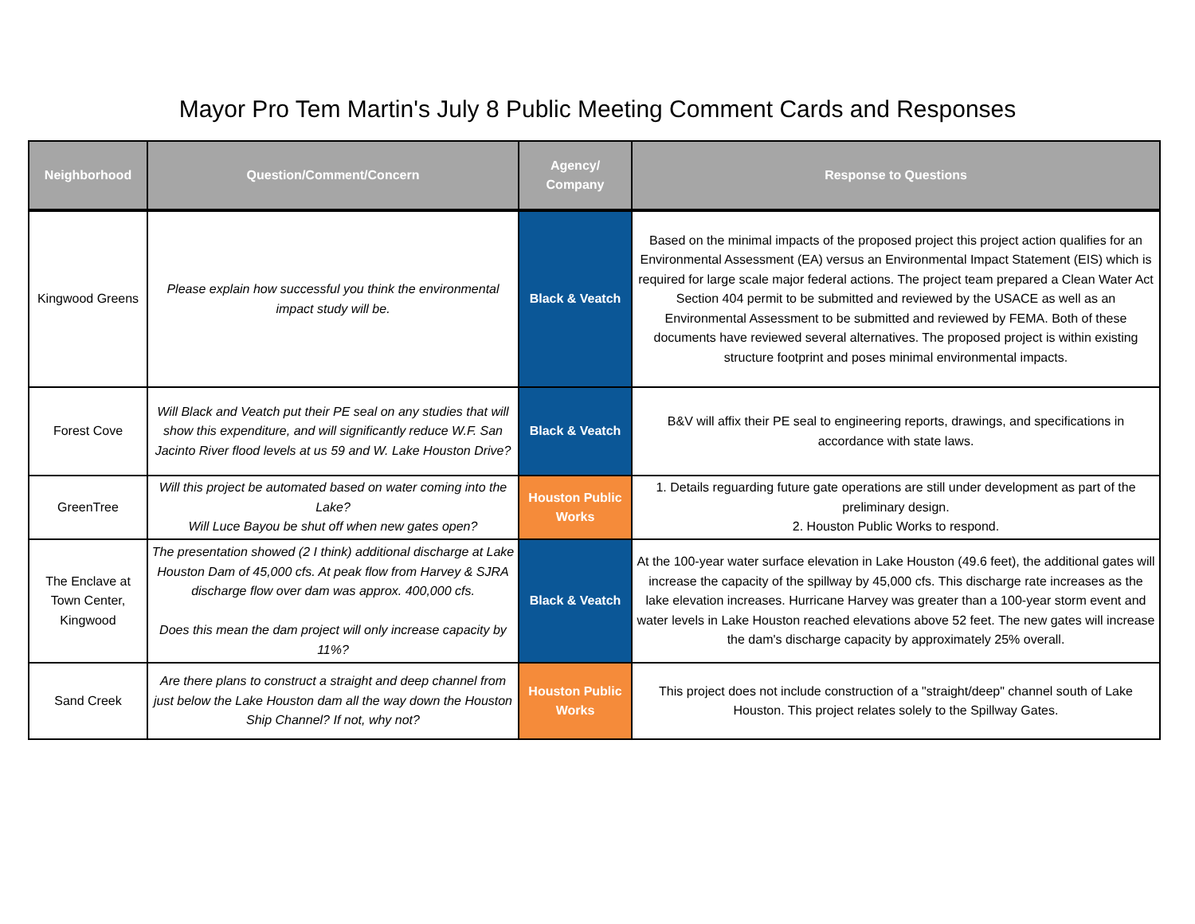Mayor Pro Tem Martin's July 8 Public Meeting Comment Cards and Responses
| Neighborhood | Question/Comment/Concern | Agency/ Company | Response to Questions |
| --- | --- | --- | --- |
| Kingwood Greens | Please explain how successful you think the environmental impact study will be. | Black & Veatch | Based on the minimal impacts of the proposed project this project action qualifies for an Environmental Assessment (EA) versus an Environmental Impact Statement (EIS) which is required for large scale major federal actions. The project team prepared a Clean Water Act Section 404 permit to be submitted and reviewed by the USACE as well as an Environmental Assessment to be submitted and reviewed by FEMA. Both of these documents have reviewed several alternatives. The proposed project is within existing structure footprint and poses minimal environmental impacts. |
| Forest Cove | Will Black and Veatch put their PE seal on any studies that will show this expenditure, and will significantly reduce W.F. San Jacinto River flood levels at us 59 and W. Lake Houston Drive? | Black & Veatch | B&V will affix their PE seal to engineering reports, drawings, and specifications in accordance with state laws. |
| GreenTree | Will this project be automated based on water coming into the Lake? Will Luce Bayou be shut off when new gates open? | Houston Public Works | 1. Details reguarding future gate operations are still under development as part of the preliminary design. 2. Houston Public Works to respond. |
| The Enclave at Town Center, Kingwood | The presentation showed (2 I think) additional discharge at Lake Houston Dam of 45,000 cfs. At peak flow from Harvey & SJRA discharge flow over dam was approx. 400,000 cfs. Does this mean the dam project will only increase capacity by 11%? | Black & Veatch | At the 100-year water surface elevation in Lake Houston (49.6 feet), the additional gates will increase the capacity of the spillway by 45,000 cfs. This discharge rate increases as the lake elevation increases. Hurricane Harvey was greater than a 100-year storm event and water levels in Lake Houston reached elevations above 52 feet. The new gates will increase the dam's discharge capacity by approximately 25% overall. |
| Sand Creek | Are there plans to construct a straight and deep channel from just below the Lake Houston dam all the way down the Houston Ship Channel? If not, why not? | Houston Public Works | This project does not include construction of a "straight/deep" channel south of Lake Houston. This project relates solely to the Spillway Gates. |